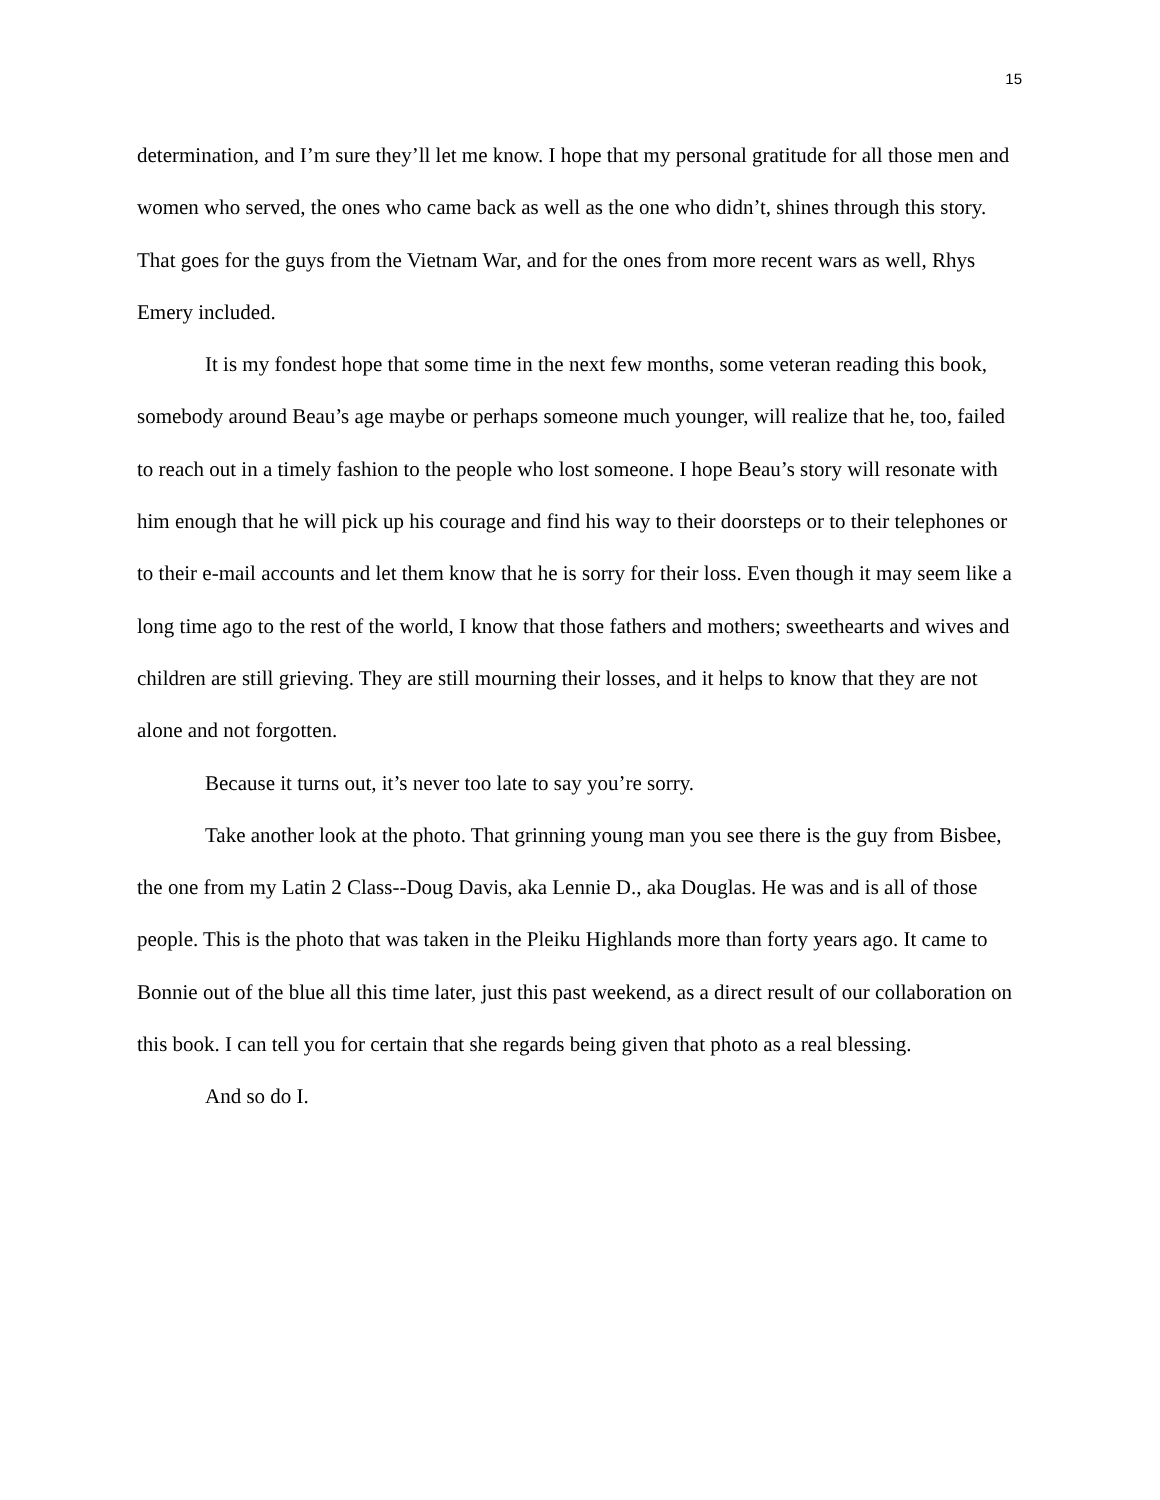15
determination, and I’m sure they’ll let me know. I hope that my personal gratitude for all those men and women who served, the ones who came back as well as the one who didn’t, shines through this story. That goes for the guys from the Vietnam War, and for the ones from more recent wars as well, Rhys Emery included.
It is my fondest hope that some time in the next few months, some veteran reading this book, somebody around Beau’s age maybe or perhaps someone much younger, will realize that he, too, failed to reach out in a timely fashion to the people who lost someone. I hope Beau’s story will resonate with him enough that he will pick up his courage and find his way to their doorsteps or to their telephones or to their e-mail accounts and let them know that he is sorry for their loss. Even though it may seem like a long time ago to the rest of the world, I know that those fathers and mothers; sweethearts and wives and children are still grieving. They are still mourning their losses, and it helps to know that they are not alone and not forgotten.
Because it turns out, it’s never too late to say you’re sorry.
Take another look at the photo. That grinning young man you see there is the guy from Bisbee, the one from my Latin 2 Class--Doug Davis, aka Lennie D., aka Douglas. He was and is all of those people. This is the photo that was taken in the Pleiku Highlands more than forty years ago. It came to Bonnie out of the blue all this time later, just this past weekend, as a direct result of our collaboration on this book. I can tell you for certain that she regards being given that photo as a real blessing.
And so do I.